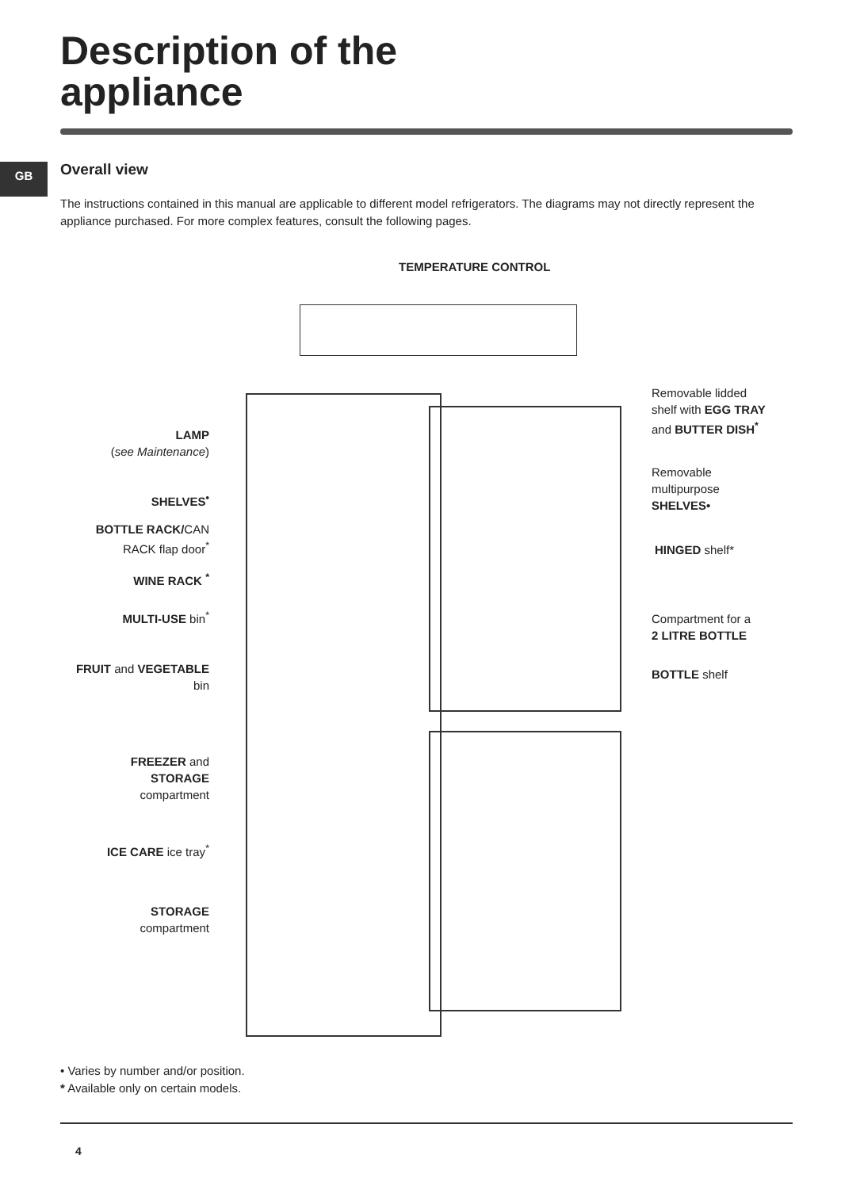Description of the
appliance
GB Overall view
The instructions contained in this manual are applicable to different model refrigerators. The diagrams may not directly represent the appliance purchased. For more complex features, consult the following pages.
TEMPERATURE CONTROL
LAMP
(see Maintenance)
SHELVES<sup>•</sup>
BOTTLE RACK/CAN
RACK flap door<sup>*</sup>
WINE RACK <sup>*</sup>
MULTI-USE bin<sup>*</sup>
FRUIT and VEGETABLE
bin
FREEZER and
STORAGE
compartment
ICE CARE ice tray<sup>*</sup>
STORAGE
compartment
Removable lidded
shelf with EGG TRAY
and BUTTER DISH<sup>*</sup>
Removable
multipurpose
SHELVES•
HINGED shelf*
Compartment for a
2 LITRE BOTTLE
BOTTLE shelf
• Varies by number and/or position.
* Available only on certain models.
4